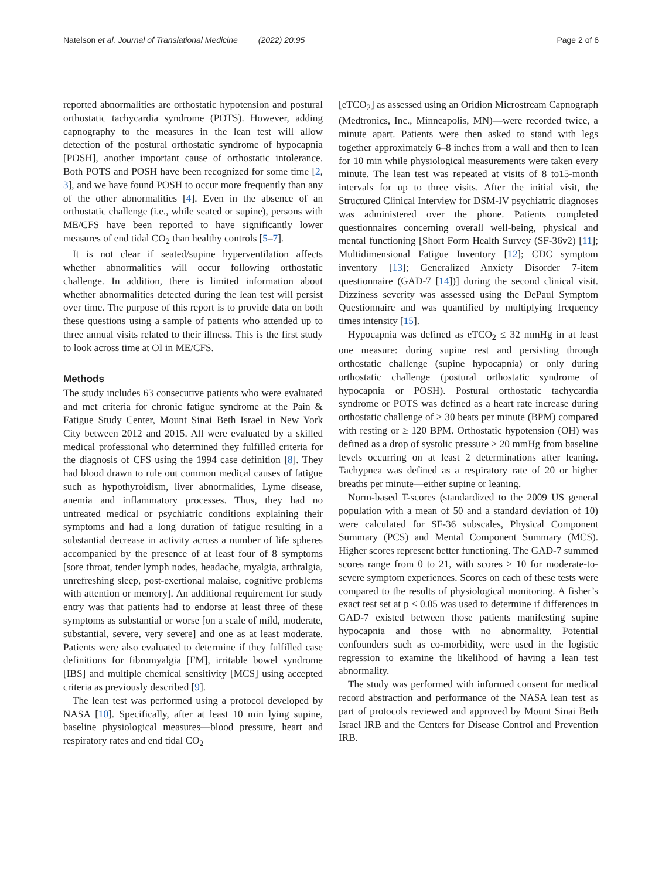Natelson et al. Journal of Translational Medicine (2022) 20:95 Page 2 of 6
reported abnormalities are orthostatic hypotension and postural orthostatic tachycardia syndrome (POTS). However, adding capnography to the measures in the lean test will allow detection of the postural orthostatic syndrome of hypocapnia [POSH], another important cause of orthostatic intolerance. Both POTS and POSH have been recognized for some time [2, 3], and we have found POSH to occur more frequently than any of the other abnormalities [4]. Even in the absence of an orthostatic challenge (i.e., while seated or supine), persons with ME/CFS have been reported to have significantly lower measures of end tidal CO<sub>2</sub> than healthy controls [5–7].
It is not clear if seated/supine hyperventilation affects whether abnormalities will occur following orthostatic challenge. In addition, there is limited information about whether abnormalities detected during the lean test will persist over time. The purpose of this report is to provide data on both these questions using a sample of patients who attended up to three annual visits related to their illness. This is the first study to look across time at OI in ME/CFS.
Methods
The study includes 63 consecutive patients who were evaluated and met criteria for chronic fatigue syndrome at the Pain & Fatigue Study Center, Mount Sinai Beth Israel in New York City between 2012 and 2015. All were evaluated by a skilled medical professional who determined they fulfilled criteria for the diagnosis of CFS using the 1994 case definition [8]. They had blood drawn to rule out common medical causes of fatigue such as hypothyroidism, liver abnormalities, Lyme disease, anemia and inflammatory processes. Thus, they had no untreated medical or psychiatric conditions explaining their symptoms and had a long duration of fatigue resulting in a substantial decrease in activity across a number of life spheres accompanied by the presence of at least four of 8 symptoms [sore throat, tender lymph nodes, headache, myalgia, arthralgia, unrefreshing sleep, post-exertional malaise, cognitive problems with attention or memory]. An additional requirement for study entry was that patients had to endorse at least three of these symptoms as substantial or worse [on a scale of mild, moderate, substantial, severe, very severe] and one as at least moderate. Patients were also evaluated to determine if they fulfilled case definitions for fibromyalgia [FM], irritable bowel syndrome [IBS] and multiple chemical sensitivity [MCS] using accepted criteria as previously described [9].
The lean test was performed using a protocol developed by NASA [10]. Specifically, after at least 10 min lying supine, baseline physiological measures—blood pressure, heart and respiratory rates and end tidal CO<sub>2</sub>
[eTCO<sub>2</sub>] as assessed using an Oridion Microstream Capnograph (Medtronics, Inc., Minneapolis, MN)—were recorded twice, a minute apart. Patients were then asked to stand with legs together approximately 6–8 inches from a wall and then to lean for 10 min while physiological measurements were taken every minute. The lean test was repeated at visits of 8 to15-month intervals for up to three visits. After the initial visit, the Structured Clinical Interview for DSM-IV psychiatric diagnoses was administered over the phone. Patients completed questionnaires concerning overall well-being, physical and mental functioning [Short Form Health Survey (SF-36v2) [11]; Multidimensional Fatigue Inventory [12]; CDC symptom inventory [13]; Generalized Anxiety Disorder 7-item questionnaire (GAD-7 [14])] during the second clinical visit. Dizziness severity was assessed using the DePaul Symptom Questionnaire and was quantified by multiplying frequency times intensity [15].
Hypocapnia was defined as eTCO<sub>2</sub> ≤ 32 mmHg in at least one measure: during supine rest and persisting through orthostatic challenge (supine hypocapnia) or only during orthostatic challenge (postural orthostatic syndrome of hypocapnia or POSH). Postural orthostatic tachycardia syndrome or POTS was defined as a heart rate increase during orthostatic challenge of ≥ 30 beats per minute (BPM) compared with resting or ≥ 120 BPM. Orthostatic hypotension (OH) was defined as a drop of systolic pressure ≥ 20 mmHg from baseline levels occurring on at least 2 determinations after leaning. Tachypnea was defined as a respiratory rate of 20 or higher breaths per minute—either supine or leaning.
Norm-based T-scores (standardized to the 2009 US general population with a mean of 50 and a standard deviation of 10) were calculated for SF-36 subscales, Physical Component Summary (PCS) and Mental Component Summary (MCS). Higher scores represent better functioning. The GAD-7 summed scores range from 0 to 21, with scores ≥ 10 for moderate-to-severe symptom experiences. Scores on each of these tests were compared to the results of physiological monitoring. A fisher’s exact test set at p < 0.05 was used to determine if differences in GAD-7 existed between those patients manifesting supine hypocapnia and those with no abnormality. Potential confounders such as co-morbidity, were used in the logistic regression to examine the likelihood of having a lean test abnormality.
The study was performed with informed consent for medical record abstraction and performance of the NASA lean test as part of protocols reviewed and approved by Mount Sinai Beth Israel IRB and the Centers for Disease Control and Prevention IRB.